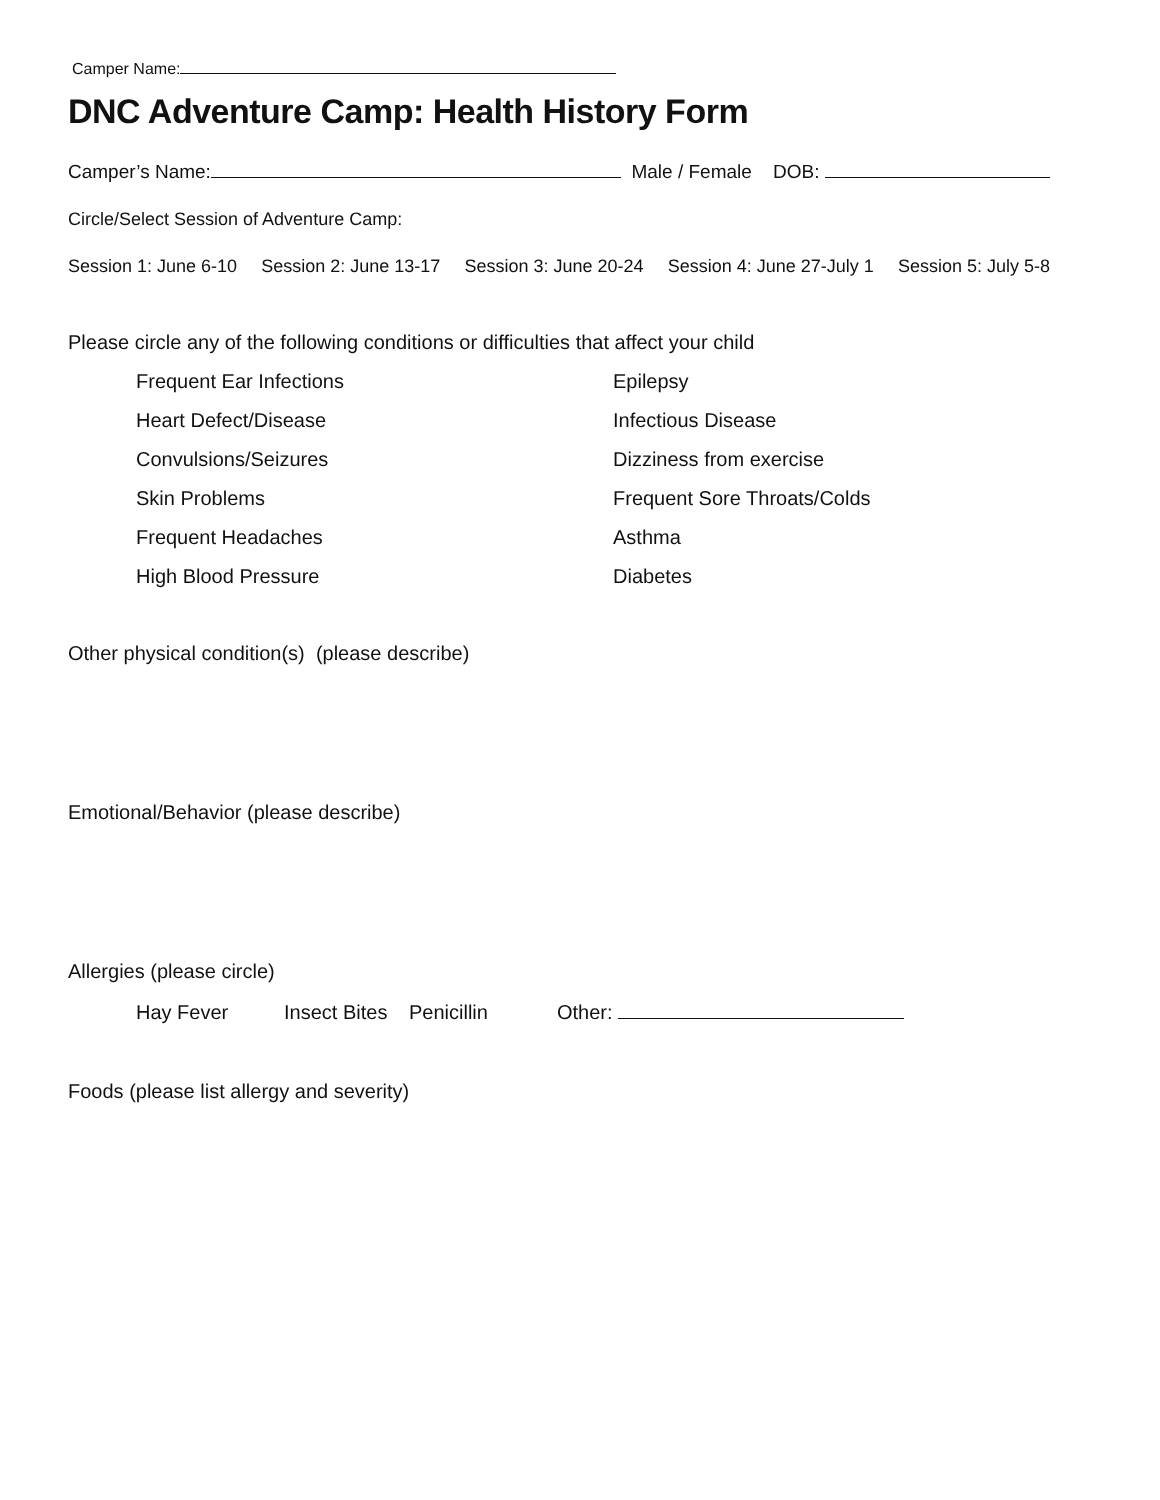Camper Name:
DNC Adventure Camp: Health History Form
Camper’s Name: Male / Female DOB:
Circle/Select Session of Adventure Camp:
Session 1: June 6-10 Session 2: June 13-17 Session 3: June 20-24 Session 4: June 27-July 1 Session 5: July 5-8
Please circle any of the following conditions or difficulties that affect your child
Frequent Ear Infections Epilepsy Heart Defect/Disease Infectious Disease Convulsions/Seizures Dizziness from exercise Skin Problems Frequent Sore Throats/Colds Frequent Headaches Asthma High Blood Pressure Diabetes
Other physical condition(s) (please describe)
Emotional/Behavior (please describe)
Allergies (please circle)
Hay Fever Insect Bites Penicillin Other:
Foods (please list allergy and severity)